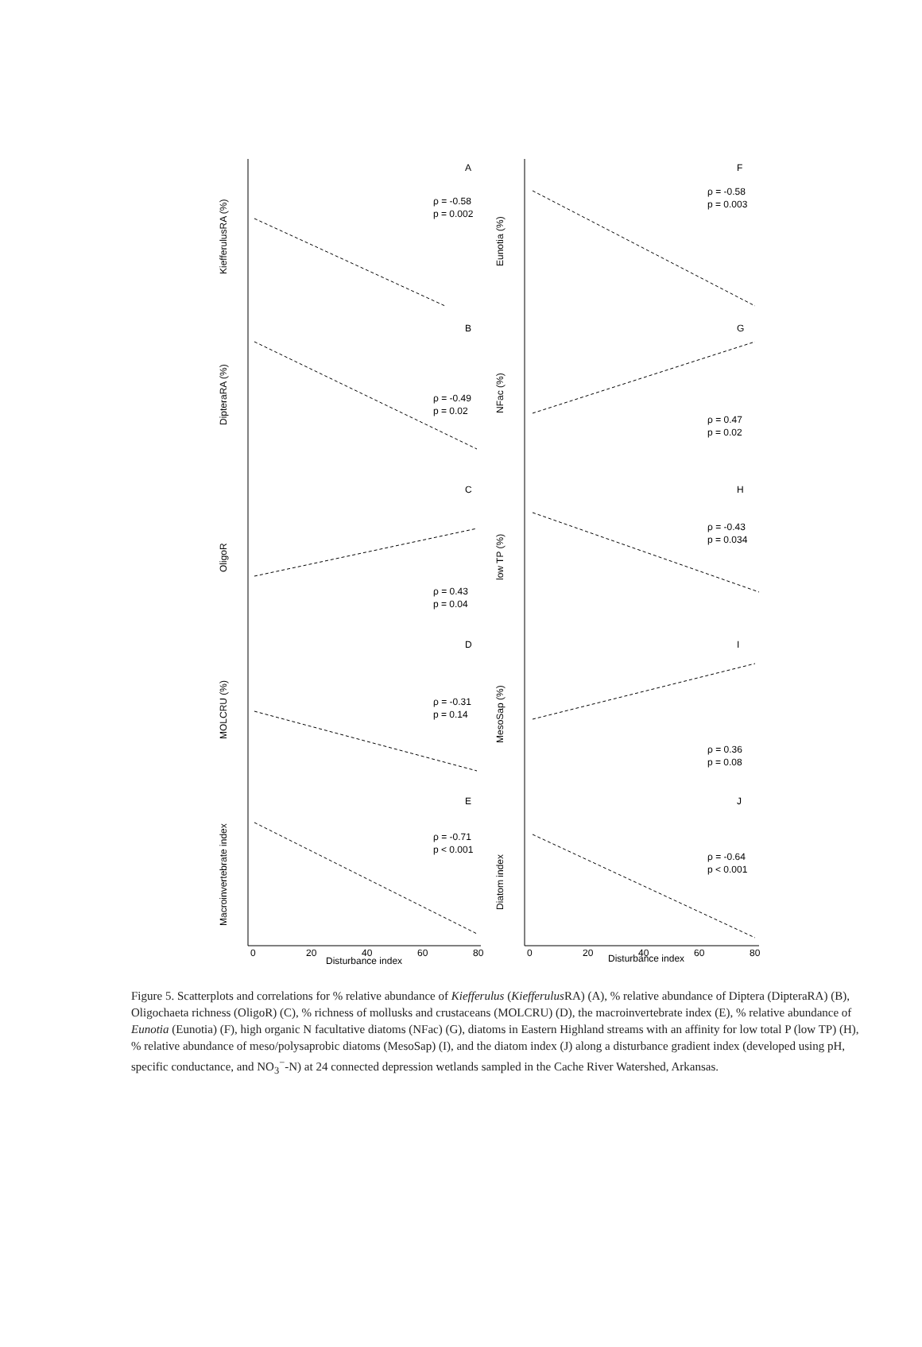A
ρ = -0.58
p = 0.002
B
ρ = -0.49
p = 0.02
C
ρ = 0.43
p = 0.04
D
ρ = -0.31
p = 0.14
E
ρ = -0.71
p < 0.001
F
ρ = -0.58
p = 0.003
G
ρ = 0.47
p = 0.02
H
ρ = -0.43
p = 0.034
I
ρ = 0.36
p = 0.08
J
ρ = -0.64
p < 0.001
KiefferulusRA (%)
DipteraRA (%)
OligoR
MOLCRU (%)
Macroinvertebrate index
Eunotia (%)
NFac (%)
low TP (%)
MesoSap (%)
Diatom index
Disturbance index
Disturbance index
0
20
40
60
80
0
20
40
60
80
Figure 5. Scatterplots and correlations for % relative abundance of Kiefferulus (Kiefferulus RA) (A), % relative abundance of Diptera (DipteraRA) (B), Oligochaeta richness (OligoR) (C), % richness of mollusks and crustaceans (MOLCRU) (D), the macroinvertebrate index (E), % relative abundance of Eunotia (Eunotia) (F), high organic N facultative diatoms (NFac) (G), diatoms in Eastern Highland streams with an affinity for low total P (low TP) (H), % relative abundance of meso/polysaprobic diatoms (MesoSap) (I), and the diatom index (J) along a disturbance gradient index (developed using pH, specific conductance, and NO<sub>3</sub><sup>−</sup>-N) at 24 connected depression wetlands sampled in the Cache River Watershed, Arkansas.